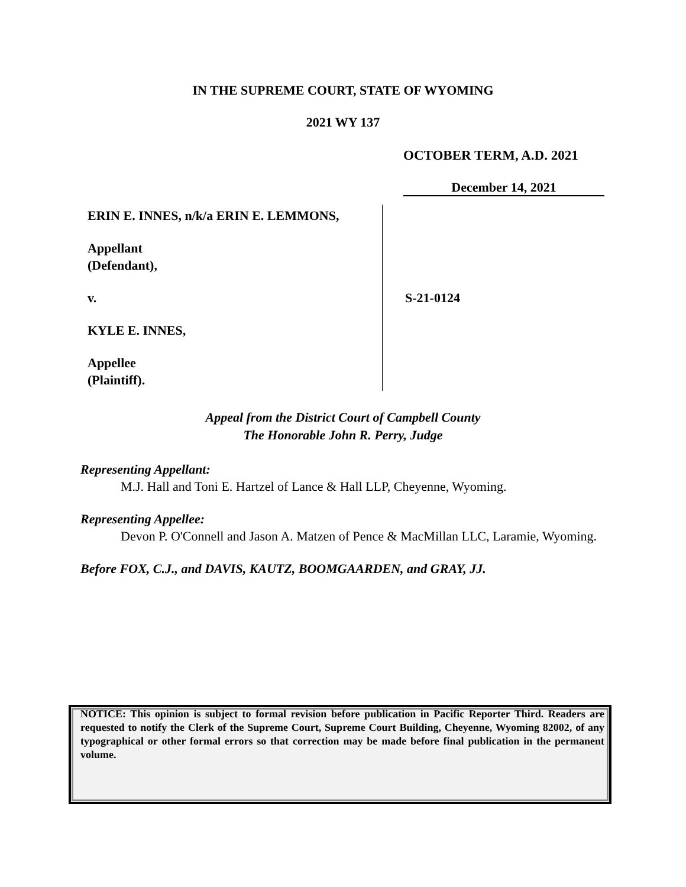IN THE SUPREME COURT, STATE OF WYOMING
2021 WY 137
OCTOBER TERM, A.D. 2021
December 14, 2021
ERIN E. INNES, n/k/a ERIN E. LEMMONS,
Appellant
(Defendant),
v.
KYLE E. INNES,
Appellee
(Plaintiff).
S-21-0124
Appeal from the District Court of Campbell County
The Honorable John R. Perry, Judge
Representing Appellant:
M.J. Hall and Toni E. Hartzel of Lance & Hall LLP, Cheyenne, Wyoming.
Representing Appellee:
Devon P. O'Connell and Jason A. Matzen of Pence & MacMillan LLC, Laramie, Wyoming.
Before FOX, C.J., and DAVIS, KAUTZ, BOOMGAARDEN, and GRAY, JJ.
NOTICE: This opinion is subject to formal revision before publication in Pacific Reporter Third. Readers are requested to notify the Clerk of the Supreme Court, Supreme Court Building, Cheyenne, Wyoming 82002, of any typographical or other formal errors so that correction may be made before final publication in the permanent volume.